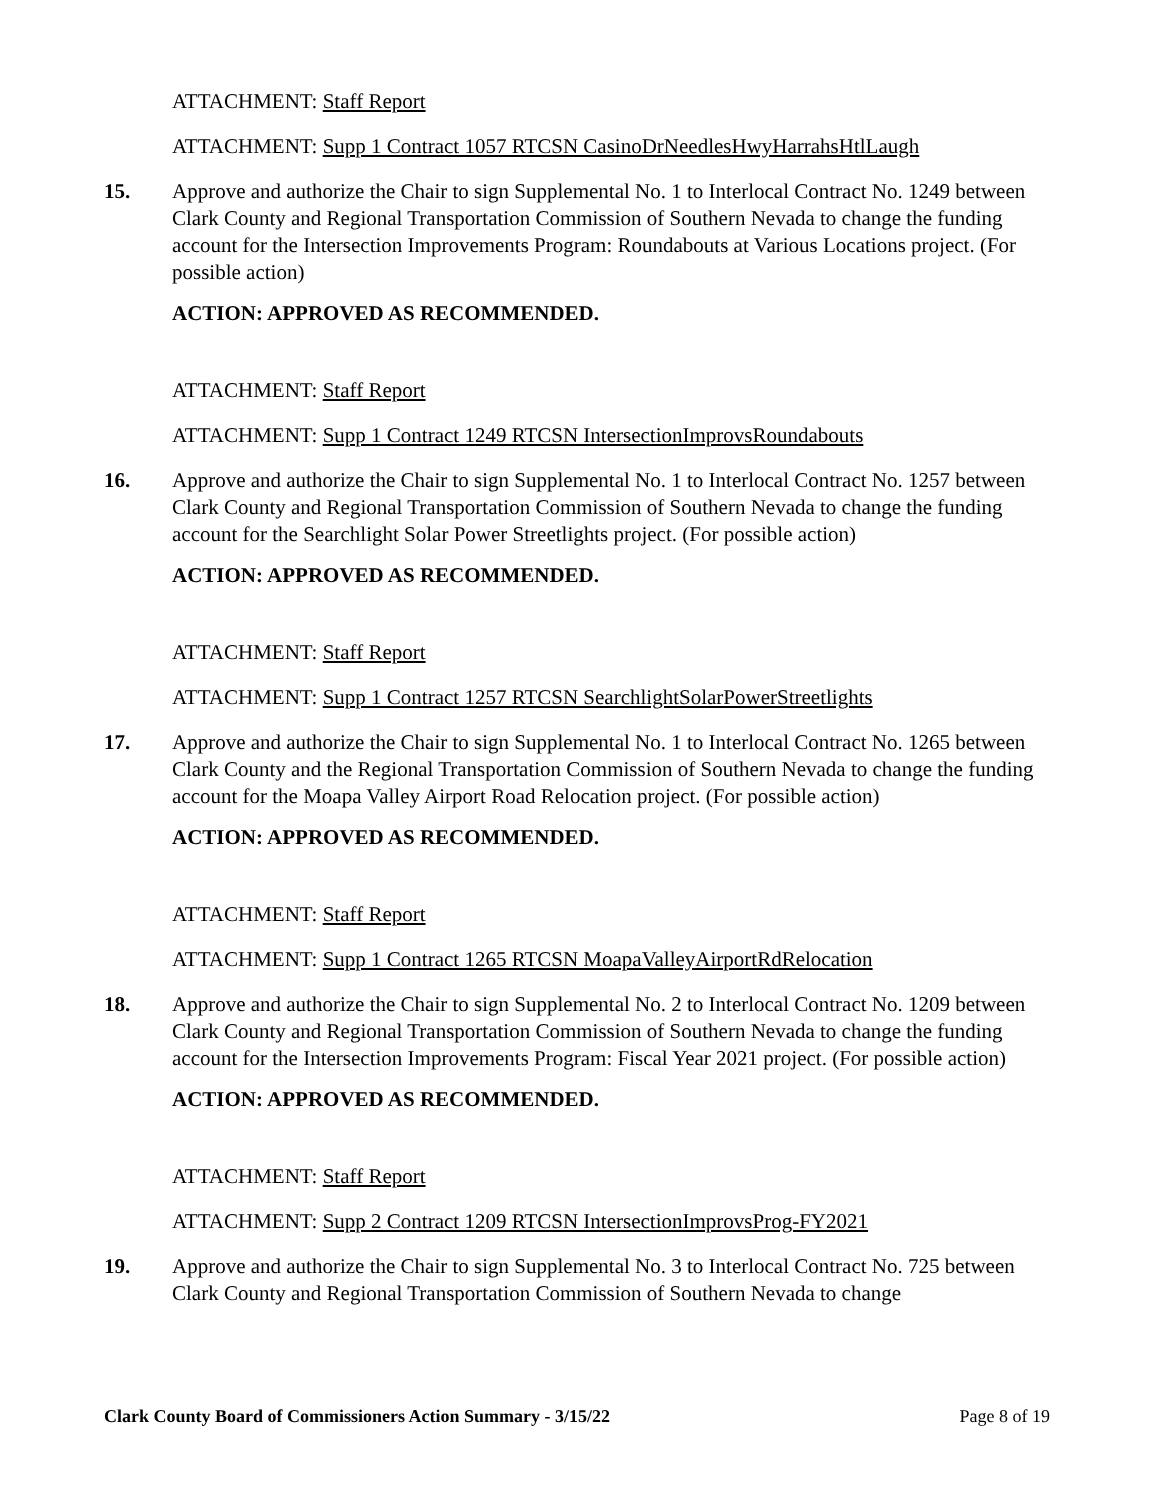ATTACHMENT: Staff Report
ATTACHMENT: Supp 1 Contract 1057 RTCSN CasinoDrNeedlesHwyHarrahsHtlLaugh
15. Approve and authorize the Chair to sign Supplemental No. 1 to Interlocal Contract No. 1249 between Clark County and Regional Transportation Commission of Southern Nevada to change the funding account for the Intersection Improvements Program: Roundabouts at Various Locations project. (For possible action)
ACTION: APPROVED AS RECOMMENDED.
ATTACHMENT: Staff Report
ATTACHMENT: Supp 1 Contract 1249 RTCSN IntersectionImprovsRoundabouts
16. Approve and authorize the Chair to sign Supplemental No. 1 to Interlocal Contract No. 1257 between Clark County and Regional Transportation Commission of Southern Nevada to change the funding account for the Searchlight Solar Power Streetlights project. (For possible action)
ACTION: APPROVED AS RECOMMENDED.
ATTACHMENT: Staff Report
ATTACHMENT: Supp 1 Contract 1257 RTCSN SearchlightSolarPowerStreetlights
17. Approve and authorize the Chair to sign Supplemental No. 1 to Interlocal Contract No. 1265 between Clark County and the Regional Transportation Commission of Southern Nevada to change the funding account for the Moapa Valley Airport Road Relocation project. (For possible action)
ACTION: APPROVED AS RECOMMENDED.
ATTACHMENT: Staff Report
ATTACHMENT: Supp 1 Contract 1265 RTCSN MoapaValleyAirportRdRelocation
18. Approve and authorize the Chair to sign Supplemental No. 2 to Interlocal Contract No. 1209 between Clark County and Regional Transportation Commission of Southern Nevada to change the funding account for the Intersection Improvements Program: Fiscal Year 2021 project. (For possible action)
ACTION: APPROVED AS RECOMMENDED.
ATTACHMENT: Staff Report
ATTACHMENT: Supp 2 Contract 1209 RTCSN IntersectionImprovsProg-FY2021
19. Approve and authorize the Chair to sign Supplemental No. 3 to Interlocal Contract No. 725 between Clark County and Regional Transportation Commission of Southern Nevada to change
Clark County Board of Commissioners Action Summary - 3/15/22 Page 8 of 19